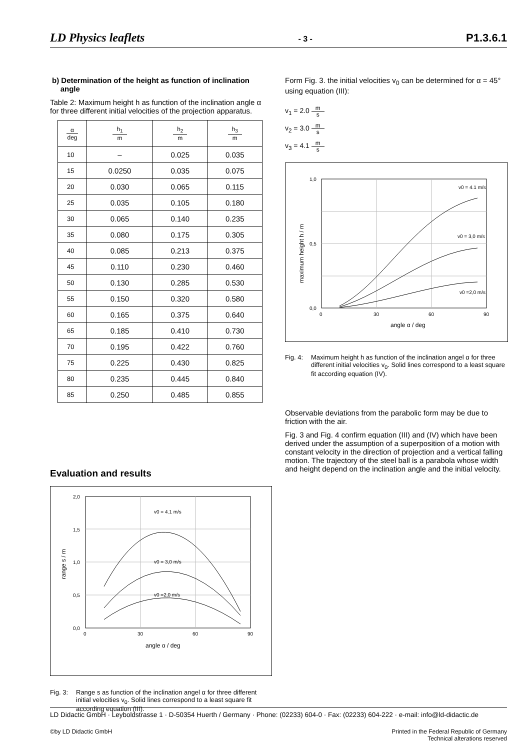LD Physics leaflets - 3 - P1.3.6.1
b) Determination of the height as function of inclination
angle
Table 2: Maximum height h as function of the inclination angle α for three different initial velocities of the projection apparatus.
| α deg | h<sub>1</sub> m | h<sub>2</sub> m | h<sub>3</sub> m |
| --- | --- | --- | --- |
| 10 | – | 0.025 | 0.035 |
| 15 | 0.0250 | 0.035 | 0.075 |
| 20 | 0.030 | 0.065 | 0.115 |
| 25 | 0.035 | 0.105 | 0.180 |
| 30 | 0.065 | 0.140 | 0.235 |
| 35 | 0.080 | 0.175 | 0.305 |
| 40 | 0.085 | 0.213 | 0.375 |
| 45 | 0.110 | 0.230 | 0.460 |
| 50 | 0.130 | 0.285 | 0.530 |
| 55 | 0.150 | 0.320 | 0.580 |
| 60 | 0.165 | 0.375 | 0.640 |
| 65 | 0.185 | 0.410 | 0.730 |
| 70 | 0.195 | 0.422 | 0.760 |
| 75 | 0.225 | 0.430 | 0.825 |
| 80 | 0.235 | 0.445 | 0.840 |
| 85 | 0.250 | 0.485 | 0.855 |
Evaluation and results
2,0
1,5
1,0
0,5
0,0
0
30
60
90
angle α / deg
range s / m
v0 = 4.1 m/s
v0 = 3,0 m/s
v0 =2,0 m/s
Fig. 3: Range s as function of the inclination angel α for three different initial velocities v<sub>0</sub>. Solid lines correspond to a least square fit according equation (III).
Form Fig. 3. the initial velocities v<sub>0</sub> can be determined for α = 45° using equation (III):
v<sub>1</sub> = 2.0 m s
v<sub>2</sub> = 3.0 m s
v<sub>3</sub> = 4.1 m s
1,0
0,5
0,0
0
30
60
90
angle α / deg
maximum height h / m
v0 = 4.1 m/s
v0 = 3,0 m/s
v0 =2,0 m/s
Fig. 4: Maximum height h as function of the inclination angel α for three different initial velocities v<sub>0</sub>. Solid lines correspond to a least square fit according equation (IV).
Observable deviations from the parabolic form may be due to friction with the air.
Fig. 3 and Fig. 4 confirm equation (III) and (IV) which have been derived under the assumption of a superposition of a motion with constant velocity in the direction of projection and a vertical falling motion. The trajectory of the steel ball is a parabola whose width and height depend on the inclination angle and the initial velocity.
LD Didactic GmbH · Leyboldstrasse 1 · D-50354 Huerth / Germany · Phone: (02233) 604-0 · Fax: (02233) 604-222 · e-mail: info@ld-didactic.de
©by LD Didactic GmbH Printed in the Federal Republic of Germany
Technical alterations reserved